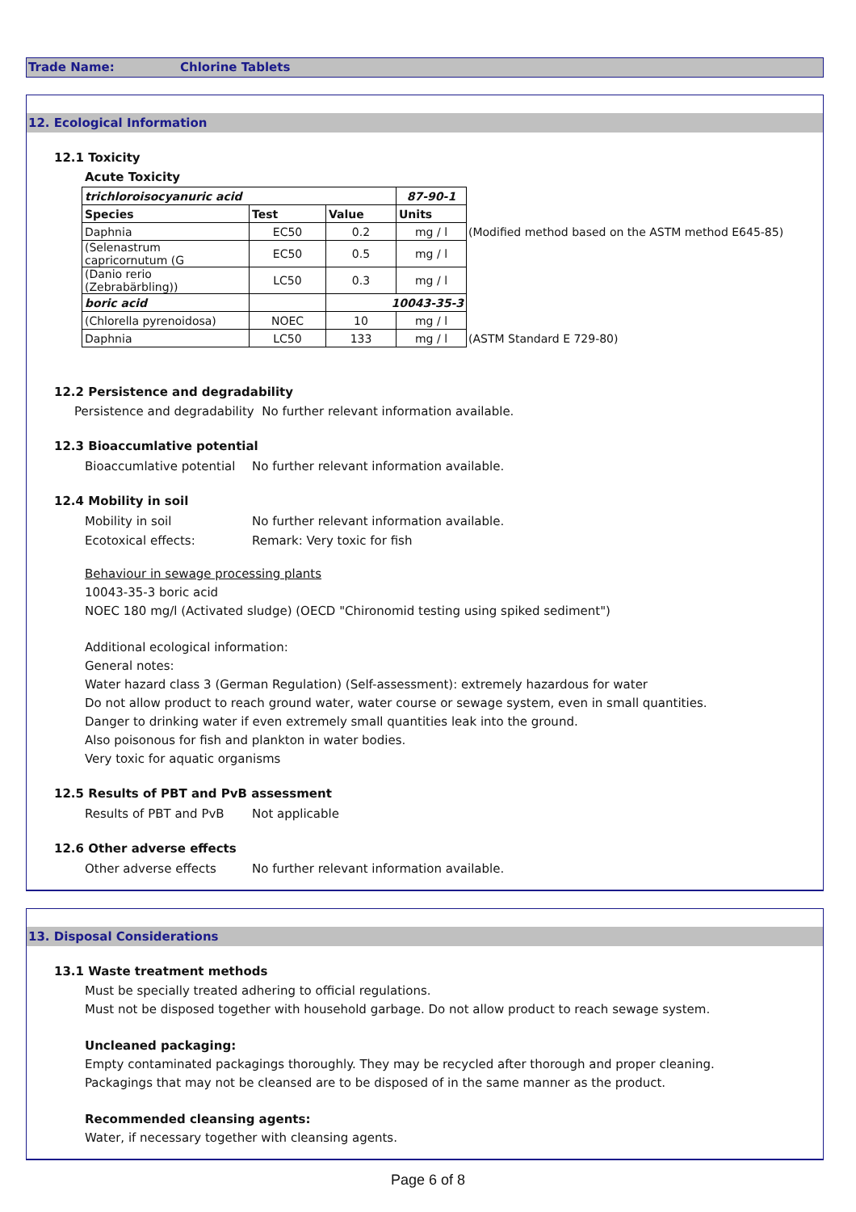Trade Name: Chlorine Tablets
12. Ecological Information
12.1 Toxicity
Acute Toxicity
| trichloroisocyanuric acid | | | 87-90-1 | |
| --- | --- | --- | --- | --- |
| Species | Test | Value | Units | |
| Daphnia | EC50 | 0.2 | mg / l | (Modified method based on the ASTM method E645-85) |
| (Selenastrum capricornutum (G | EC50 | 0.5 | mg / l | |
| (Danio rerio (Zebrabärbling)) | LC50 | 0.3 | mg / l | |
| boric acid | | 10043-35-3 | | |
| (Chlorella pyrenoidosa) | NOEC | 10 | mg / l | |
| Daphnia | LC50 | 133 | mg / l | (ASTM Standard E 729-80) |
12.2 Persistence and degradability
Persistence and degradability No further relevant information available.
12.3 Bioaccumlative potential
Bioaccumlative potential No further relevant information available.
12.4 Mobility in soil
Mobility in soil No further relevant information available.
Ecotoxical effects: Remark: Very toxic for fish
Behaviour in sewage processing plants
10043-35-3 boric acid
NOEC 180 mg/l (Activated sludge) (OECD "Chironomid testing using spiked sediment")
Additional ecological information:
General notes:
Water hazard class 3 (German Regulation) (Self-assessment): extremely hazardous for water
Do not allow product to reach ground water, water course or sewage system, even in small quantities.
Danger to drinking water if even extremely small quantities leak into the ground.
Also poisonous for fish and plankton in water bodies.
Very toxic for aquatic organisms
12.5 Results of PBT and PvB assessment
Results of PBT and PvB Not applicable
12.6 Other adverse effects
Other adverse effects No further relevant information available.
13. Disposal Considerations
13.1 Waste treatment methods
Must be specially treated adhering to official regulations.
Must not be disposed together with household garbage. Do not allow product to reach sewage system.
Uncleaned packaging:
Empty contaminated packagings thoroughly. They may be recycled after thorough and proper cleaning.
Packagings that may not be cleansed are to be disposed of in the same manner as the product.
Recommended cleansing agents:
Water, if necessary together with cleansing agents.
Page 6 of 8